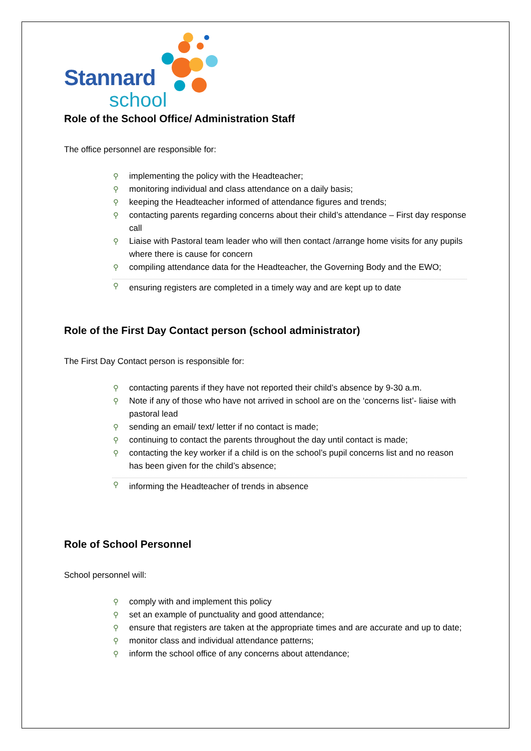Stannard
school
Role of the School Office/ Administration Staff
The office personnel are responsible for:
⚲ implementing the policy with the Headteacher;
⚲ monitoring individual and class attendance on a daily basis;
⚲ keeping the Headteacher informed of attendance figures and trends;
⚲ contacting parents regarding concerns about their child’s attendance – First day response call
⚲ Liaise with Pastoral team leader who will then contact /arrange home visits for any pupils where there is cause for concern
⚲ compiling attendance data for the Headteacher, the Governing Body and the EWO;
⚲ ensuring registers are completed in a timely way and are kept up to date
Role of the First Day Contact person (school administrator)
The First Day Contact person is responsible for:
⚲ contacting parents if they have not reported their child’s absence by 9-30 a.m.
⚲ Note if any of those who have not arrived in school are on the ‘concerns list’- liaise with pastoral lead
⚲ sending an email/ text/ letter if no contact is made;
⚲ continuing to contact the parents throughout the day until contact is made;
⚲ contacting the key worker if a child is on the school’s pupil concerns list and no reason has been given for the child’s absence;
⚲ informing the Headteacher of trends in absence
Role of School Personnel
School personnel will:
⚲ comply with and implement this policy
⚲ set an example of punctuality and good attendance;
⚲ ensure that registers are taken at the appropriate times and are accurate and up to date;
⚲ monitor class and individual attendance patterns;
⚲ inform the school office of any concerns about attendance;